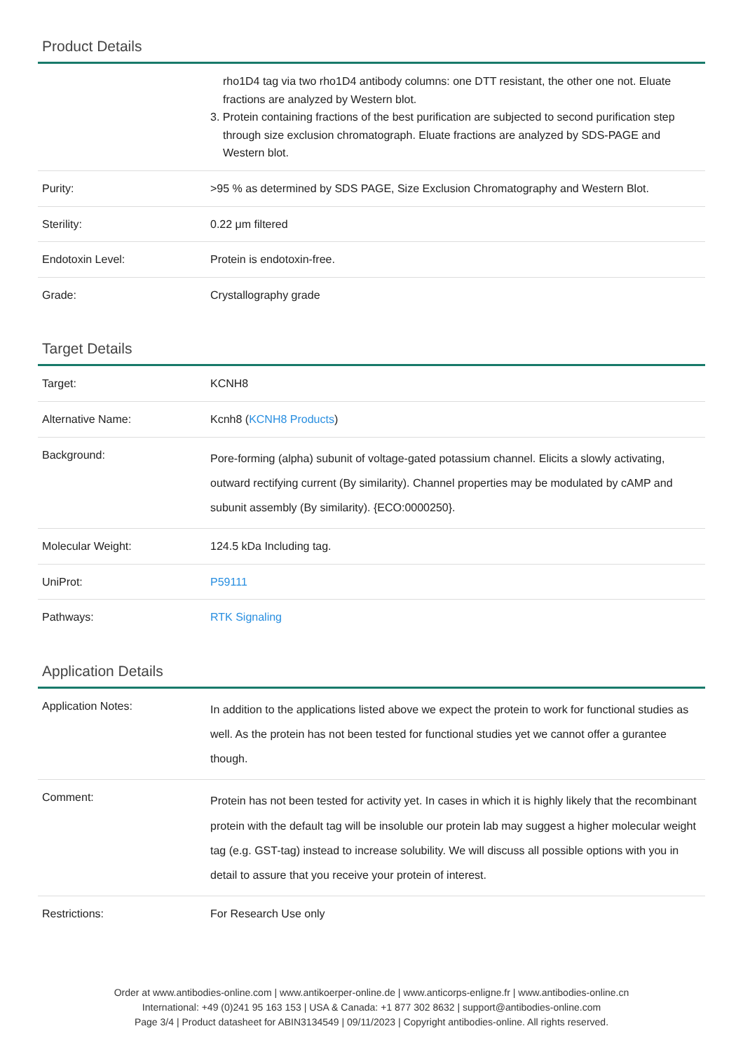Product Details
| | rho1D4 tag via two rho1D4 antibody columns: one DTT resistant, the other one not. Eluate fractions are analyzed by Western blot. 3. Protein containing fractions of the best purification are subjected to second purification step through size exclusion chromatograph. Eluate fractions are analyzed by SDS-PAGE and Western blot. |
| Purity: | >95 % as determined by SDS PAGE, Size Exclusion Chromatography and Western Blot. |
| Sterility: | 0.22 μm filtered |
| Endotoxin Level: | Protein is endotoxin-free. |
| Grade: | Crystallography grade |
Target Details
| Target: | KCNH8 |
| Alternative Name: | Kcnh8 ( KCNH8 Products ) |
| Background: | Pore-forming (alpha) subunit of voltage-gated potassium channel. Elicits a slowly activating, outward rectifying current (By similarity). Channel properties may be modulated by cAMP and subunit assembly (By similarity). {ECO:0000250}. |
| Molecular Weight: | 124.5 kDa Including tag. |
| UniProt: | P59111 |
| Pathways: | RTK Signaling |
Application Details
| Application Notes: | In addition to the applications listed above we expect the protein to work for functional studies as well. As the protein has not been tested for functional studies yet we cannot offer a gurantee though. |
| Comment: | Protein has not been tested for activity yet. In cases in which it is highly likely that the recombinant protein with the default tag will be insoluble our protein lab may suggest a higher molecular weight tag (e.g. GST-tag) instead to increase solubility. We will discuss all possible options with you in detail to assure that you receive your protein of interest. |
| Restrictions: | For Research Use only |
Order at www.antibodies-online.com | www.antikoerper-online.de | www.anticorps-enligne.fr | www.antibodies-online.cn
International: +49 (0)241 95 163 153 | USA & Canada: +1 877 302 8632 | support@antibodies-online.com
Page 3/4 | Product datasheet for ABIN3134549 | 09/11/2023 | Copyright antibodies-online. All rights reserved.